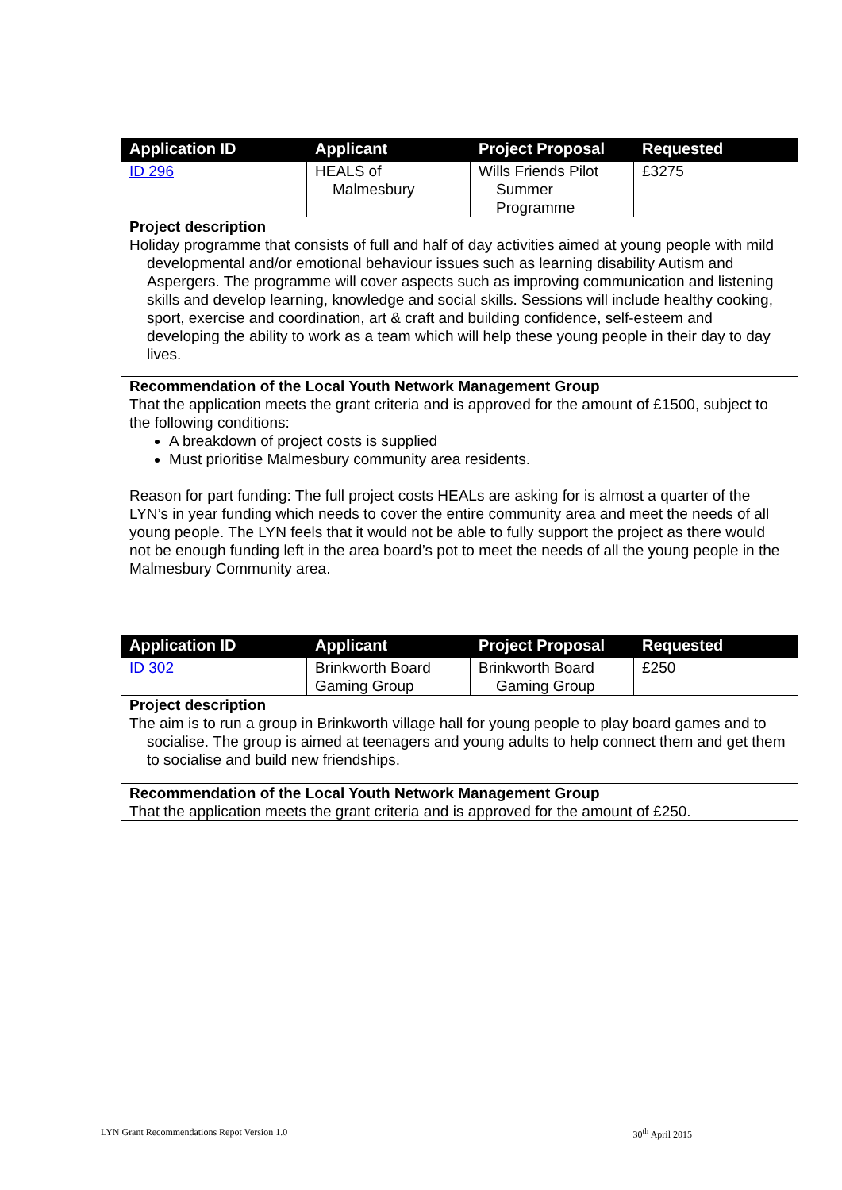| Application ID | Applicant | Project Proposal | Requested |
| --- | --- | --- | --- |
| ID 296 | HEALS of Malmesbury | Wills Friends Pilot Summer Programme | £3275 |
| Project description Holiday programme that consists of full and half of day activities aimed at young people with mild developmental and/or emotional behaviour issues such as learning disability Autism and Aspergers. The programme will cover aspects such as improving communication and listening skills and develop learning, knowledge and social skills. Sessions will include healthy cooking, sport, exercise and coordination, art & craft and building confidence, self-esteem and developing the ability to work as a team which will help these young people in their day to day lives. | | | |
| Recommendation of the Local Youth Network Management Group That the application meets the grant criteria and is approved for the amount of £1500, subject to the following conditions: A breakdown of project costs is supplied Must prioritise Malmesbury community area residents. Reason for part funding: The full project costs HEALs are asking for is almost a quarter of the LYN’s in year funding which needs to cover the entire community area and meet the needs of all young people. The LYN feels that it would not be able to fully support the project as there would not be enough funding left in the area board’s pot to meet the needs of all the young people in the Malmesbury Community area. | | | |
| Application ID | Applicant | Project Proposal | Requested |
| --- | --- | --- | --- |
| ID 302 | Brinkworth Board Gaming Group | Brinkworth Board Gaming Group | £250 |
| Project description The aim is to run a group in Brinkworth village hall for young people to play board games and to socialise. The group is aimed at teenagers and young adults to help connect them and get them to socialise and build new friendships. | | | |
| Recommendation of the Local Youth Network Management Group That the application meets the grant criteria and is approved for the amount of £250. | | | |
LYN Grant Recommendations Repot Version 1.0 30<sup>th</sup> April 2015